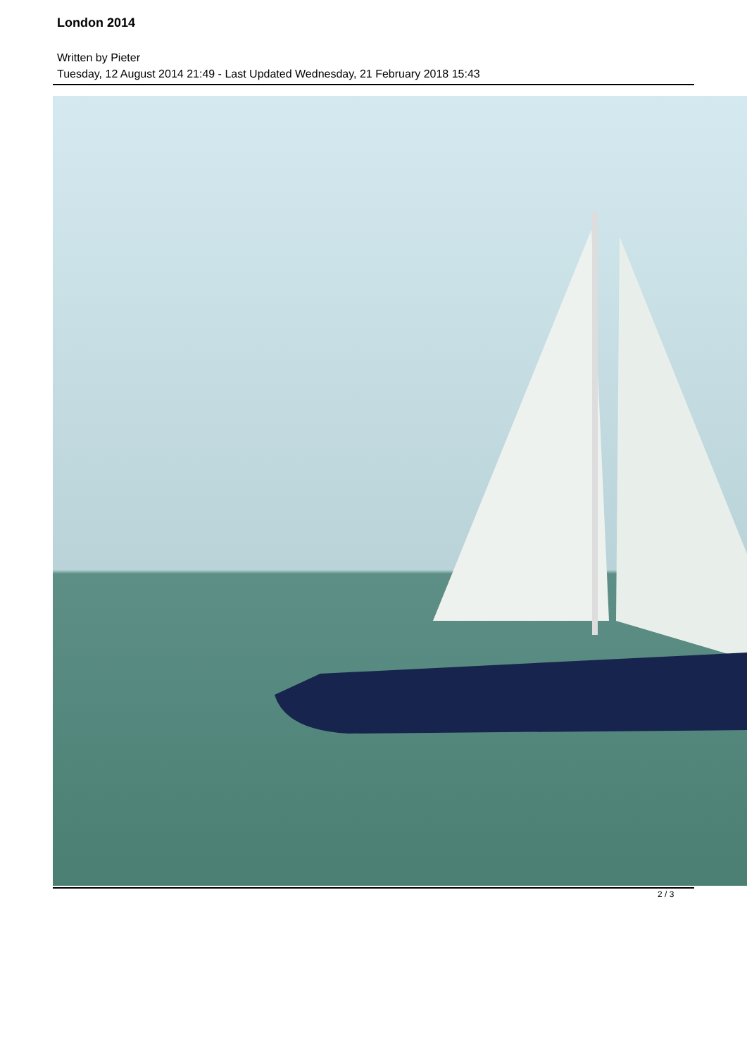London 2014
Written by Pieter
Tuesday, 12 August 2014 21:49 - Last Updated Wednesday, 21 February 2018 15:43
2 / 3